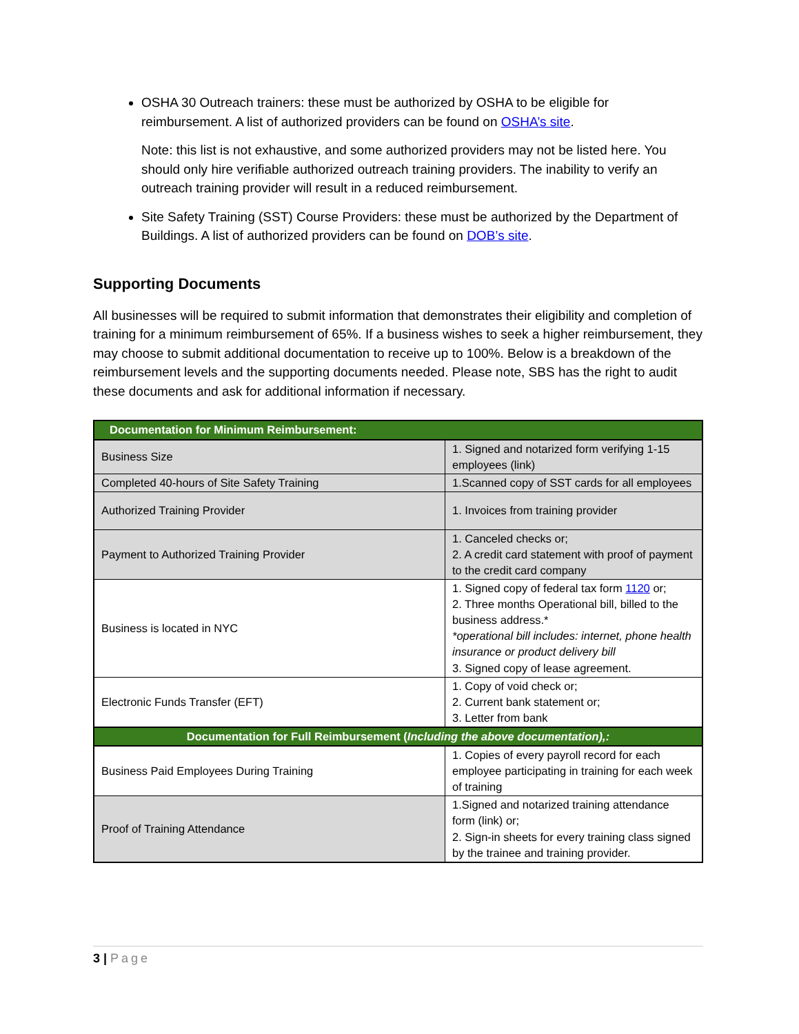OSHA 30 Outreach trainers: these must be authorized by OSHA to be eligible for reimbursement. A list of authorized providers can be found on OSHA’s site.
Note: this list is not exhaustive, and some authorized providers may not be listed here. You should only hire verifiable authorized outreach training providers. The inability to verify an outreach training provider will result in a reduced reimbursement.
Site Safety Training (SST) Course Providers: these must be authorized by the Department of Buildings. A list of authorized providers can be found on DOB’s site.
Supporting Documents
All businesses will be required to submit information that demonstrates their eligibility and completion of training for a minimum reimbursement of 65%. If a business wishes to seek a higher reimbursement, they may choose to submit additional documentation to receive up to 100%. Below is a breakdown of the reimbursement levels and the supporting documents needed. Please note, SBS has the right to audit these documents and ask for additional information if necessary.
| Documentation for Minimum Reimbursement: | |
| Business Size | 1. Signed and notarized form verifying 1-15 employees (link) |
| Completed 40-hours of Site Safety Training | 1.Scanned copy of SST cards for all employees |
| Authorized Training Provider | 1. Invoices from training provider |
| Payment to Authorized Training Provider | 1. Canceled checks or; 2. A credit card statement with proof of payment to the credit card company |
| Business is located in NYC | 1. Signed copy of federal tax form 1120 or; 2. Three months Operational bill, billed to the business address.* *operational bill includes: internet, phone health insurance or product delivery bill 3. Signed copy of lease agreement. |
| Electronic Funds Transfer (EFT) | 1. Copy of void check or; 2. Current bank statement or; 3. Letter from bank |
| Documentation for Full Reimbursement ( Including the above documentation),: | |
| Business Paid Employees During Training | 1. Copies of every payroll record for each employee participating in training for each week of training |
| Proof of Training Attendance | 1.Signed and notarized training attendance form (link) or; 2. Sign-in sheets for every training class signed by the trainee and training provider. |
3 | Page